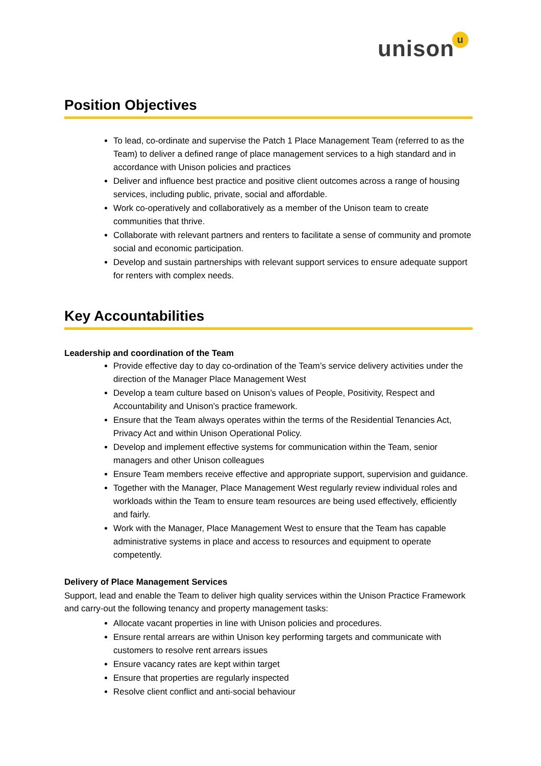unisonu
Position Objectives
To lead, co-ordinate and supervise the Patch 1 Place Management Team (referred to as the Team) to deliver a defined range of place management services to a high standard and in accordance with Unison policies and practices
Deliver and influence best practice and positive client outcomes across a range of housing services, including public, private, social and affordable.
Work co-operatively and collaboratively as a member of the Unison team to create communities that thrive.
Collaborate with relevant partners and renters to facilitate a sense of community and promote social and economic participation.
Develop and sustain partnerships with relevant support services to ensure adequate support for renters with complex needs.
Key Accountabilities
Leadership and coordination of the Team
Provide effective day to day co-ordination of the Team’s service delivery activities under the direction of the Manager Place Management West
Develop a team culture based on Unison’s values of People, Positivity, Respect and Accountability and Unison’s practice framework.
Ensure that the Team always operates within the terms of the Residential Tenancies Act, Privacy Act and within Unison Operational Policy.
Develop and implement effective systems for communication within the Team, senior managers and other Unison colleagues
Ensure Team members receive effective and appropriate support, supervision and guidance.
Together with the Manager, Place Management West regularly review individual roles and workloads within the Team to ensure team resources are being used effectively, efficiently and fairly.
Work with the Manager, Place Management West to ensure that the Team has capable administrative systems in place and access to resources and equipment to operate competently.
Delivery of Place Management Services
Support, lead and enable the Team to deliver high quality services within the Unison Practice Framework and carry-out the following tenancy and property management tasks:
Allocate vacant properties in line with Unison policies and procedures.
Ensure rental arrears are within Unison key performing targets and communicate with customers to resolve rent arrears issues
Ensure vacancy rates are kept within target
Ensure that properties are regularly inspected
Resolve client conflict and anti-social behaviour